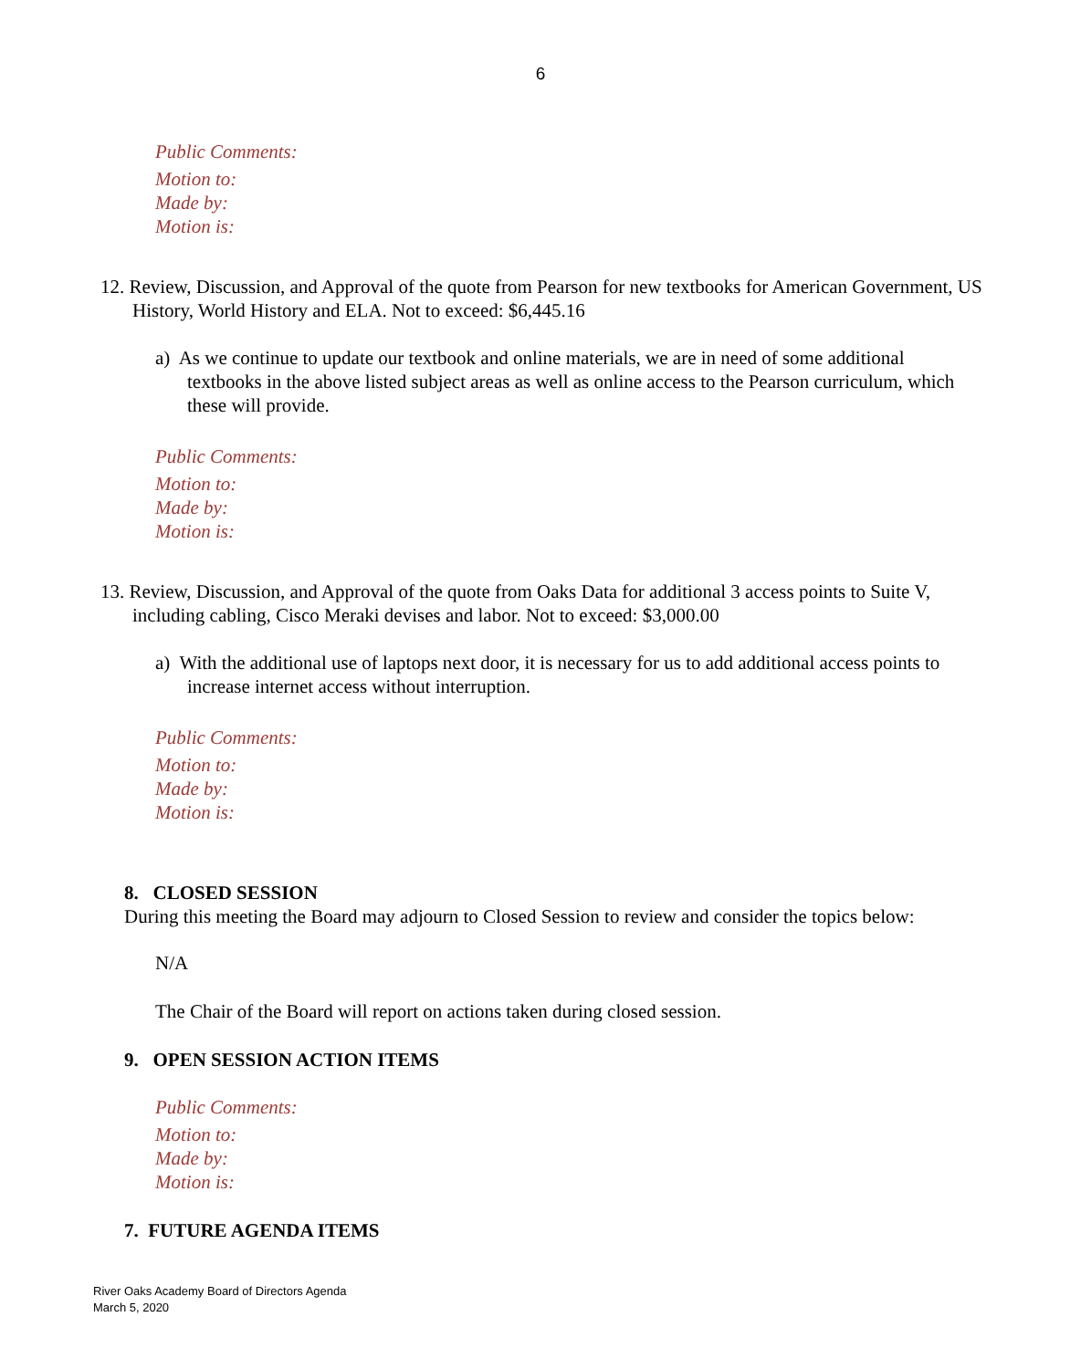6
Public Comments:
Motion to:
Made by:
Motion is:
12. Review, Discussion, and Approval of the quote from Pearson for new textbooks for American Government, US History, World History and ELA. Not to exceed: $6,445.16
a) As we continue to update our textbook and online materials, we are in need of some additional textbooks in the above listed subject areas as well as online access to the Pearson curriculum, which these will provide.
Public Comments:
Motion to:
Made by:
Motion is:
13. Review, Discussion, and Approval of the quote from Oaks Data for additional 3 access points to Suite V, including cabling, Cisco Meraki devises and labor. Not to exceed: $3,000.00
a) With the additional use of laptops next door, it is necessary for us to add additional access points to increase internet access without interruption.
Public Comments:
Motion to:
Made by:
Motion is:
8. CLOSED SESSION
During this meeting the Board may adjourn to Closed Session to review and consider the topics below:
N/A
The Chair of the Board will report on actions taken during closed session.
9. OPEN SESSION ACTION ITEMS
Public Comments:
Motion to:
Made by:
Motion is:
7. FUTURE AGENDA ITEMS
River Oaks Academy Board of Directors Agenda
March 5, 2020